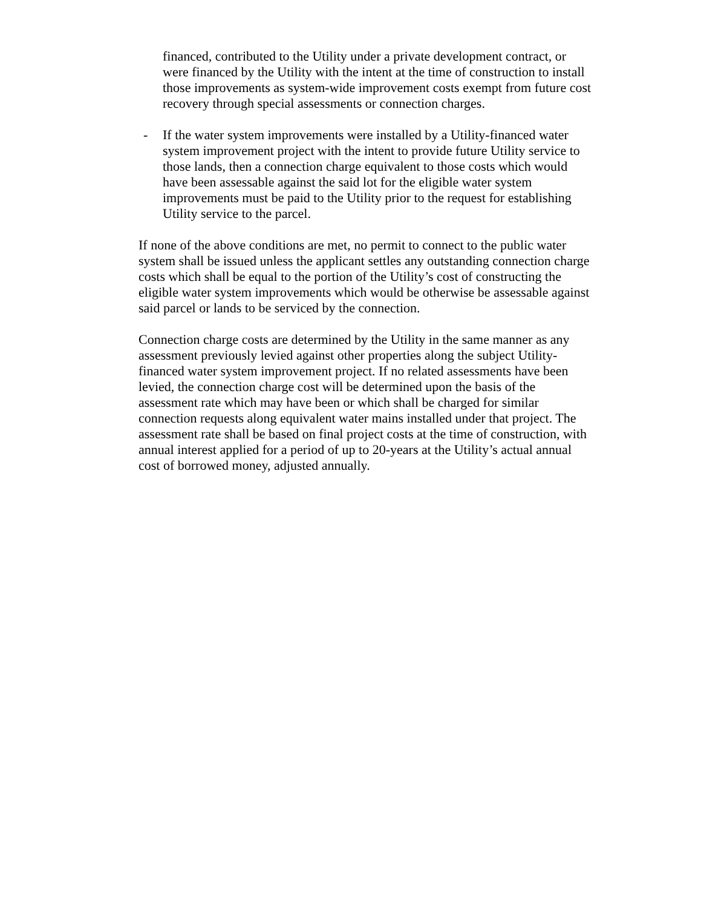financed, contributed to the Utility under a private development contract, or were financed by the Utility with the intent at the time of construction to install those improvements as system-wide improvement costs exempt from future cost recovery through special assessments or connection charges.
- If the water system improvements were installed by a Utility-financed water system improvement project with the intent to provide future Utility service to those lands, then a connection charge equivalent to those costs which would have been assessable against the said lot for the eligible water system improvements must be paid to the Utility prior to the request for establishing Utility service to the parcel.
If none of the above conditions are met, no permit to connect to the public water system shall be issued unless the applicant settles any outstanding connection charge costs which shall be equal to the portion of the Utility’s cost of constructing the eligible water system improvements which would be otherwise be assessable against said parcel or lands to be serviced by the connection.
Connection charge costs are determined by the Utility in the same manner as any assessment previously levied against other properties along the subject Utility-financed water system improvement project. If no related assessments have been levied, the connection charge cost will be determined upon the basis of the assessment rate which may have been or which shall be charged for similar connection requests along equivalent water mains installed under that project. The assessment rate shall be based on final project costs at the time of construction, with annual interest applied for a period of up to 20-years at the Utility’s actual annual cost of borrowed money, adjusted annually.